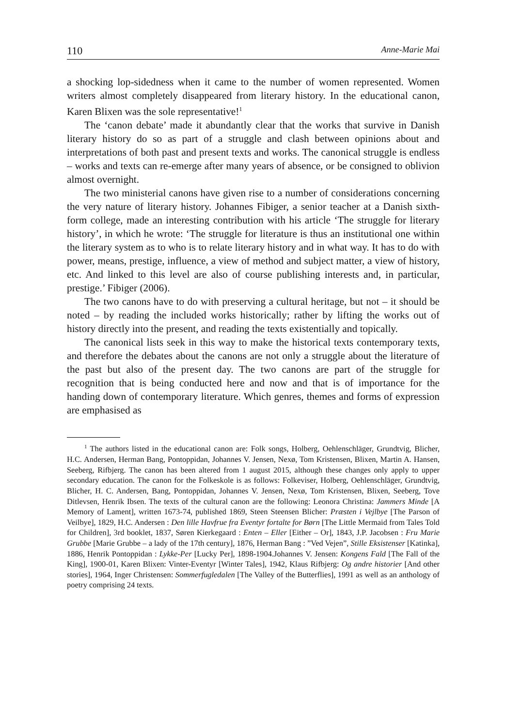110 Anne-Marie Mai
a shocking lop-sidedness when it came to the number of women represented. Women writers almost completely disappeared from literary history. In the educational canon, Karen Blixen was the sole representative!<sup>1</sup>
The ‘canon debate’ made it abundantly clear that the works that survive in Danish literary history do so as part of a struggle and clash between opinions about and interpretations of both past and present texts and works. The canonical struggle is endless – works and texts can re-emerge after many years of absence, or be consigned to oblivion almost overnight.
The two ministerial canons have given rise to a number of considerations concerning the very nature of literary history. Johannes Fibiger, a senior teacher at a Danish sixth-form college, made an interesting contribution with his article ‘The struggle for literary history’, in which he wrote: ‘The struggle for literature is thus an institutional one within the literary system as to who is to relate literary history and in what way. It has to do with power, means, prestige, influence, a view of method and subject matter, a view of history, etc. And linked to this level are also of course publishing interests and, in particular, prestige.’ Fibiger (2006).
The two canons have to do with preserving a cultural heritage, but not – it should be noted – by reading the included works historically; rather by lifting the works out of history directly into the present, and reading the texts existentially and topically.
The canonical lists seek in this way to make the historical texts contemporary texts, and therefore the debates about the canons are not only a struggle about the literature of the past but also of the present day. The two canons are part of the struggle for recognition that is being conducted here and now and that is of importance for the handing down of contemporary literature. Which genres, themes and forms of expression are emphasised as
<sup>1</sup> The authors listed in the educational canon are: Folk songs, Holberg, Oehlenschläger, Grundtvig, Blicher, H.C. Andersen, Herman Bang, Pontoppidan, Johannes V. Jensen, Nexø, Tom Kristensen, Blixen, Martin A. Hansen, Seeberg, Rifbjerg. The canon has been altered from 1 august 2015, although these changes only apply to upper secondary education. The canon for the Folkeskole is as follows: Folkeviser, Holberg, Oehlenschläger, Grundtvig, Blicher, H. C. Andersen, Bang, Pontoppidan, Johannes V. Jensen, Nexø, Tom Kristensen, Blixen, Seeberg, Tove Ditlevsen, Henrik Ibsen. The texts of the cultural canon are the following: Leonora Christina: Jammers Minde [A Memory of Lament], written 1673-74, published 1869, Steen Steensen Blicher: Præsten i Vejlbye [The Parson of Veilbye], 1829, H.C. Andersen : Den lille Havfrue fra Eventyr fortalte for Børn [The Little Mermaid from Tales Told for Children], 3rd booklet, 1837, Søren Kierkegaard : Enten – Eller [Either – Or], 1843, J.P. Jacobsen : Fru Marie Grubbe [Marie Grubbe – a lady of the 17th century], 1876, Herman Bang : ”Ved Vejen”, Stille Eksistenser [Katinka], 1886, Henrik Pontoppidan : Lykke-Per [Lucky Per], 1898-1904.Johannes V. Jensen: Kongens Fald [The Fall of the King], 1900-01, Karen Blixen: Vinter-Eventyr [Winter Tales], 1942, Klaus Rifbjerg: Og andre historier [And other stories], 1964, Inger Christensen: Sommerfugledalen [The Valley of the Butterflies], 1991 as well as an anthology of poetry comprising 24 texts.